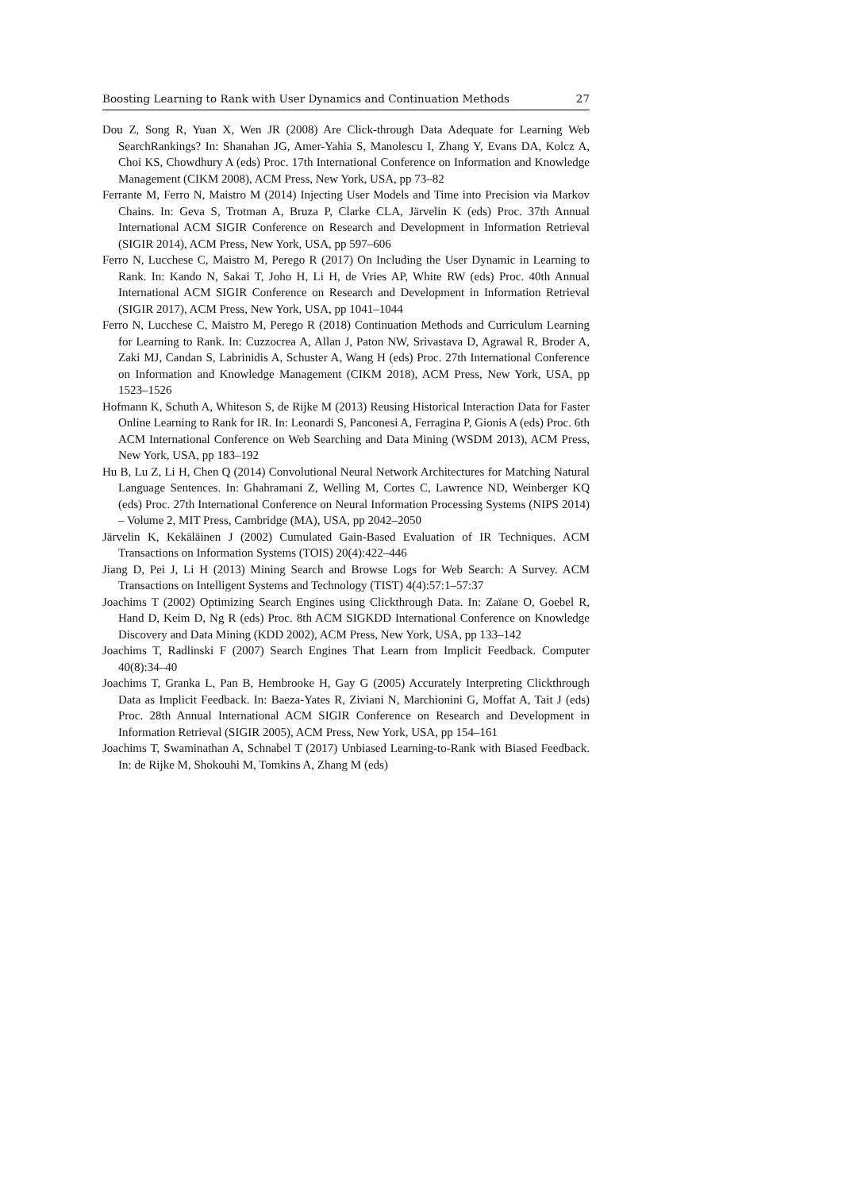Boosting Learning to Rank with User Dynamics and Continuation Methods 27
Dou Z, Song R, Yuan X, Wen JR (2008) Are Click-through Data Adequate for Learning Web SearchRankings? In: Shanahan JG, Amer-Yahia S, Manolescu I, Zhang Y, Evans DA, Kolcz A, Choi KS, Chowdhury A (eds) Proc. 17th International Conference on Information and Knowledge Management (CIKM 2008), ACM Press, New York, USA, pp 73–82
Ferrante M, Ferro N, Maistro M (2014) Injecting User Models and Time into Precision via Markov Chains. In: Geva S, Trotman A, Bruza P, Clarke CLA, Järvelin K (eds) Proc. 37th Annual International ACM SIGIR Conference on Research and Development in Information Retrieval (SIGIR 2014), ACM Press, New York, USA, pp 597–606
Ferro N, Lucchese C, Maistro M, Perego R (2017) On Including the User Dynamic in Learning to Rank. In: Kando N, Sakai T, Joho H, Li H, de Vries AP, White RW (eds) Proc. 40th Annual International ACM SIGIR Conference on Research and Development in Information Retrieval (SIGIR 2017), ACM Press, New York, USA, pp 1041–1044
Ferro N, Lucchese C, Maistro M, Perego R (2018) Continuation Methods and Curriculum Learning for Learning to Rank. In: Cuzzocrea A, Allan J, Paton NW, Srivastava D, Agrawal R, Broder A, Zaki MJ, Candan S, Labrinidis A, Schuster A, Wang H (eds) Proc. 27th International Conference on Information and Knowledge Management (CIKM 2018), ACM Press, New York, USA, pp 1523–1526
Hofmann K, Schuth A, Whiteson S, de Rijke M (2013) Reusing Historical Interaction Data for Faster Online Learning to Rank for IR. In: Leonardi S, Panconesi A, Ferragina P, Gionis A (eds) Proc. 6th ACM International Conference on Web Searching and Data Mining (WSDM 2013), ACM Press, New York, USA, pp 183–192
Hu B, Lu Z, Li H, Chen Q (2014) Convolutional Neural Network Architectures for Matching Natural Language Sentences. In: Ghahramani Z, Welling M, Cortes C, Lawrence ND, Weinberger KQ (eds) Proc. 27th International Conference on Neural Information Processing Systems (NIPS 2014) – Volume 2, MIT Press, Cambridge (MA), USA, pp 2042–2050
Järvelin K, Kekäläinen J (2002) Cumulated Gain-Based Evaluation of IR Techniques. ACM Transactions on Information Systems (TOIS) 20(4):422–446
Jiang D, Pei J, Li H (2013) Mining Search and Browse Logs for Web Search: A Survey. ACM Transactions on Intelligent Systems and Technology (TIST) 4(4):57:1–57:37
Joachims T (2002) Optimizing Search Engines using Clickthrough Data. In: Zaïane O, Goebel R, Hand D, Keim D, Ng R (eds) Proc. 8th ACM SIGKDD International Conference on Knowledge Discovery and Data Mining (KDD 2002), ACM Press, New York, USA, pp 133–142
Joachims T, Radlinski F (2007) Search Engines That Learn from Implicit Feedback. Computer 40(8):34–40
Joachims T, Granka L, Pan B, Hembrooke H, Gay G (2005) Accurately Interpreting Clickthrough Data as Implicit Feedback. In: Baeza-Yates R, Ziviani N, Marchionini G, Moffat A, Tait J (eds) Proc. 28th Annual International ACM SIGIR Conference on Research and Development in Information Retrieval (SIGIR 2005), ACM Press, New York, USA, pp 154–161
Joachims T, Swaminathan A, Schnabel T (2017) Unbiased Learning-to-Rank with Biased Feedback. In: de Rijke M, Shokouhi M, Tomkins A, Zhang M (eds)